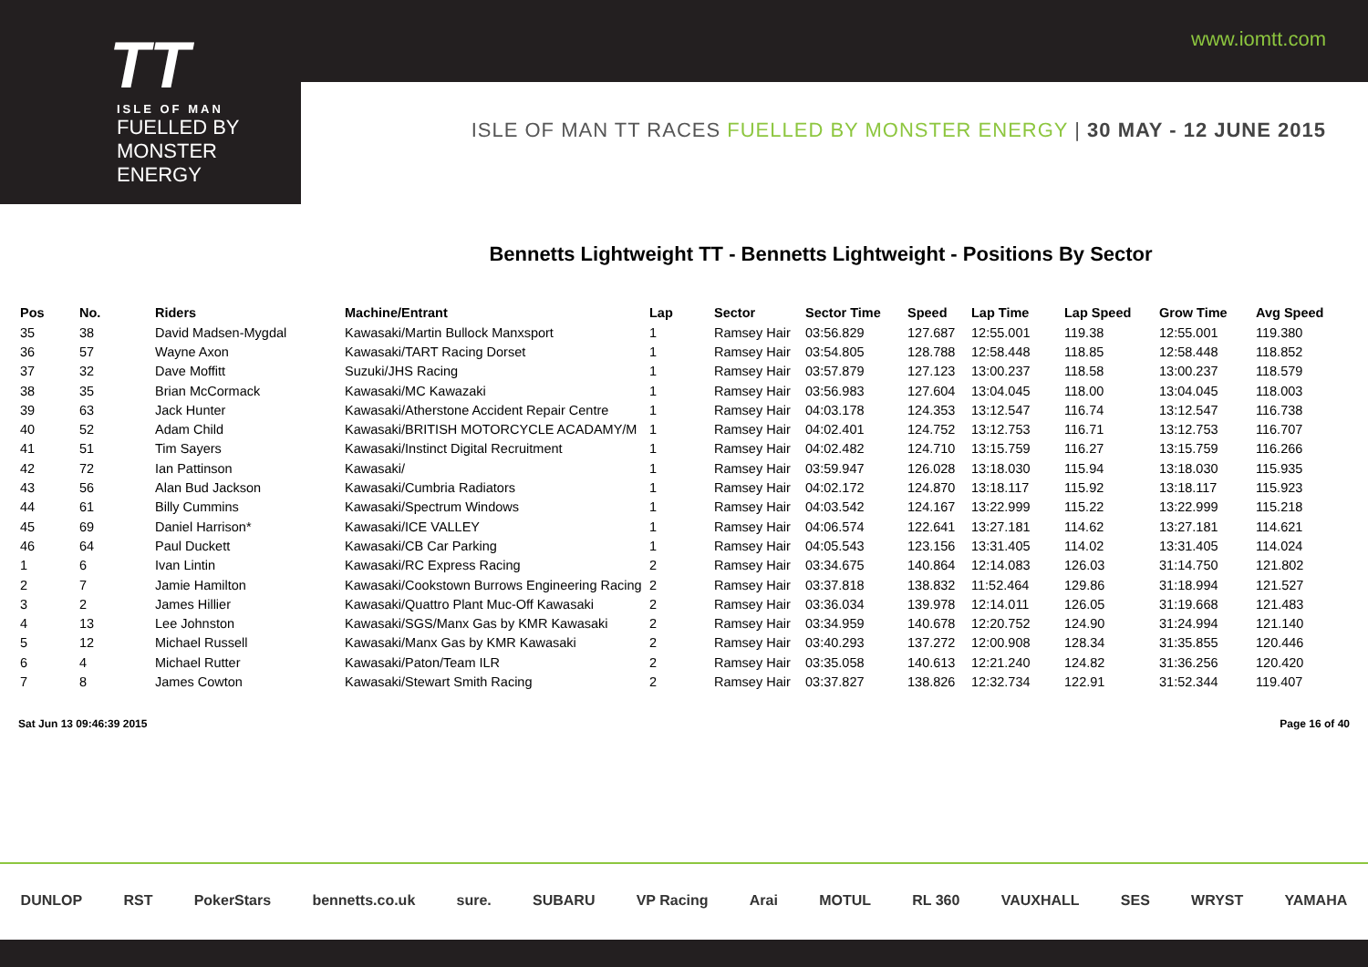www.iomtt.com
TT
ISLE OF MAN
FUELLED BY MONSTER ENERGY
ISLE OF MAN TT RACES FUELLED BY MONSTER ENERGY | 30 MAY - 12 JUNE 2015
Bennetts Lightweight TT - Bennetts Lightweight - Positions By Sector
| Pos | No. | Riders | Machine/Entrant | Lap | Sector | Sector Time | Speed | Lap Time | Lap Speed | Grow Time | Avg Speed |
| --- | --- | --- | --- | --- | --- | --- | --- | --- | --- | --- | --- |
| 35 | 38 | David Madsen-Mygdal | Kawasaki/Martin Bullock Manxsport | 1 | Ramsey Hair | 03:56.829 | 127.687 | 12:55.001 | 119.38 | 12:55.001 | 119.380 |
| 36 | 57 | Wayne Axon | Kawasaki/TART Racing Dorset | 1 | Ramsey Hair | 03:54.805 | 128.788 | 12:58.448 | 118.85 | 12:58.448 | 118.852 |
| 37 | 32 | Dave Moffitt | Suzuki/JHS Racing | 1 | Ramsey Hair | 03:57.879 | 127.123 | 13:00.237 | 118.58 | 13:00.237 | 118.579 |
| 38 | 35 | Brian McCormack | Kawasaki/MC Kawazaki | 1 | Ramsey Hair | 03:56.983 | 127.604 | 13:04.045 | 118.00 | 13:04.045 | 118.003 |
| 39 | 63 | Jack Hunter | Kawasaki/Atherstone Accident Repair Centre | 1 | Ramsey Hair | 04:03.178 | 124.353 | 13:12.547 | 116.74 | 13:12.547 | 116.738 |
| 40 | 52 | Adam Child | Kawasaki/BRITISH MOTORCYCLE ACADAMY/M | 1 | Ramsey Hair | 04:02.401 | 124.752 | 13:12.753 | 116.71 | 13:12.753 | 116.707 |
| 41 | 51 | Tim Sayers | Kawasaki/Instinct Digital Recruitment | 1 | Ramsey Hair | 04:02.482 | 124.710 | 13:15.759 | 116.27 | 13:15.759 | 116.266 |
| 42 | 72 | Ian Pattinson | Kawasaki/ | 1 | Ramsey Hair | 03:59.947 | 126.028 | 13:18.030 | 115.94 | 13:18.030 | 115.935 |
| 43 | 56 | Alan Bud Jackson | Kawasaki/Cumbria Radiators | 1 | Ramsey Hair | 04:02.172 | 124.870 | 13:18.117 | 115.92 | 13:18.117 | 115.923 |
| 44 | 61 | Billy Cummins | Kawasaki/Spectrum Windows | 1 | Ramsey Hair | 04:03.542 | 124.167 | 13:22.999 | 115.22 | 13:22.999 | 115.218 |
| 45 | 69 | Daniel Harrison* | Kawasaki/ICE VALLEY | 1 | Ramsey Hair | 04:06.574 | 122.641 | 13:27.181 | 114.62 | 13:27.181 | 114.621 |
| 46 | 64 | Paul Duckett | Kawasaki/CB Car Parking | 1 | Ramsey Hair | 04:05.543 | 123.156 | 13:31.405 | 114.02 | 13:31.405 | 114.024 |
| 1 | 6 | Ivan Lintin | Kawasaki/RC Express Racing | 2 | Ramsey Hair | 03:34.675 | 140.864 | 12:14.083 | 126.03 | 31:14.750 | 121.802 |
| 2 | 7 | Jamie Hamilton | Kawasaki/Cookstown Burrows Engineering Racing | 2 | Ramsey Hair | 03:37.818 | 138.832 | 11:52.464 | 129.86 | 31:18.994 | 121.527 |
| 3 | 2 | James Hillier | Kawasaki/Quattro Plant Muc-Off Kawasaki | 2 | Ramsey Hair | 03:36.034 | 139.978 | 12:14.011 | 126.05 | 31:19.668 | 121.483 |
| 4 | 13 | Lee Johnston | Kawasaki/SGS/Manx Gas by KMR Kawasaki | 2 | Ramsey Hair | 03:34.959 | 140.678 | 12:20.752 | 124.90 | 31:24.994 | 121.140 |
| 5 | 12 | Michael Russell | Kawasaki/Manx Gas by KMR Kawasaki | 2 | Ramsey Hair | 03:40.293 | 137.272 | 12:00.908 | 128.34 | 31:35.855 | 120.446 |
| 6 | 4 | Michael Rutter | Kawasaki/Paton/Team ILR | 2 | Ramsey Hair | 03:35.058 | 140.613 | 12:21.240 | 124.82 | 31:36.256 | 120.420 |
| 7 | 8 | James Cowton | Kawasaki/Stewart Smith Racing | 2 | Ramsey Hair | 03:37.827 | 138.826 | 12:32.734 | 122.91 | 31:52.344 | 119.407 |
Sat Jun 13 09:46:39 2015 Page 16 of 40
DUNLOP RST PokerStars bennetts.co.uk sure. SUBARU VP Racing Arai MOTUL RL 360 VAUXHALL SES WRYST YAMAHA